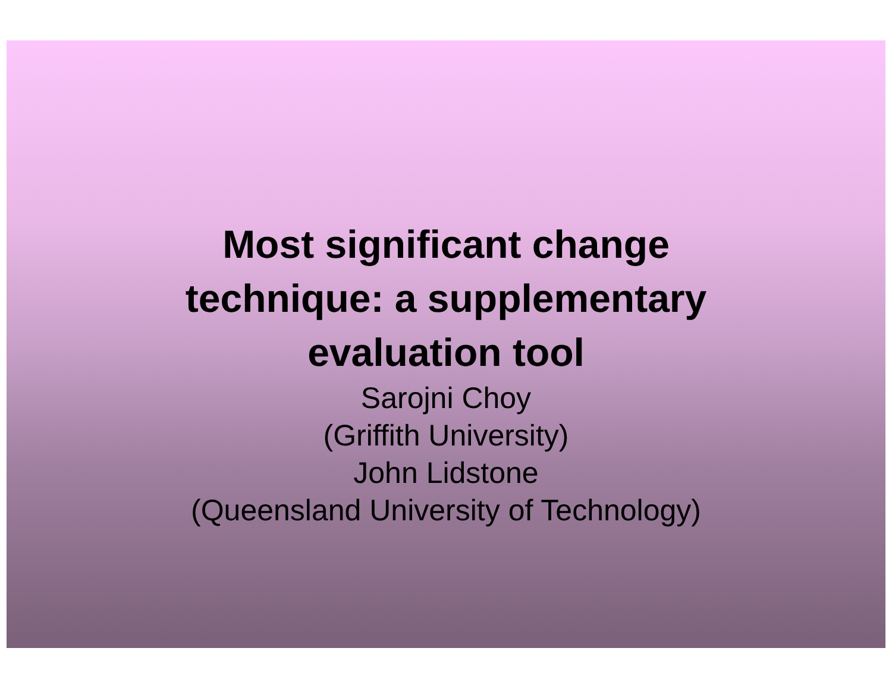Most significant change
technique: a supplementary
evaluation tool
Sarojni Choy
(Griffith University)
John Lidstone
(Queensland University of Technology)